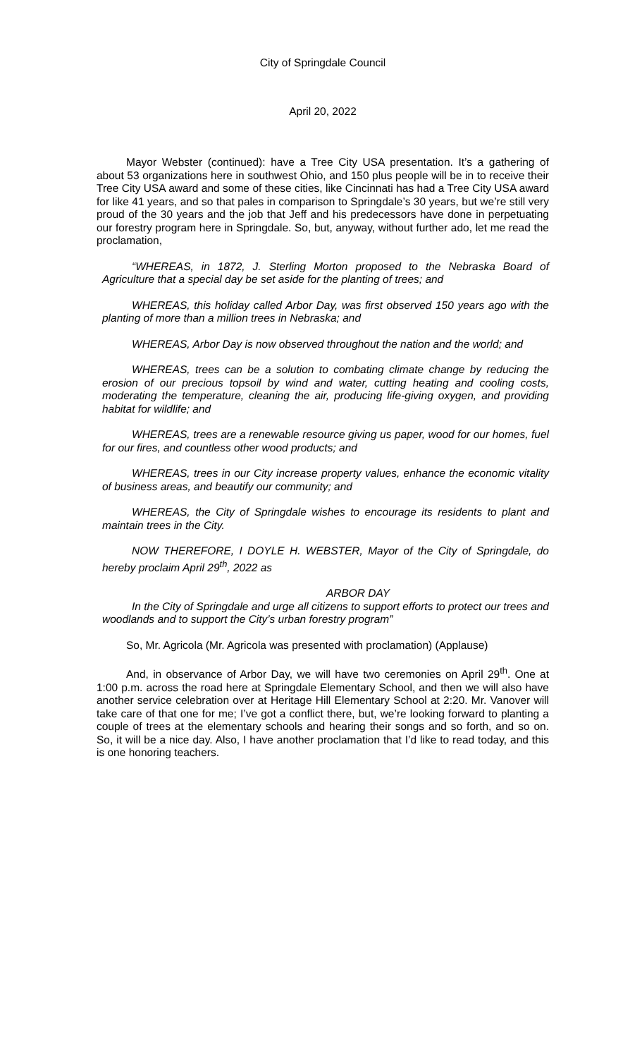City of Springdale Council
April 20, 2022
Mayor Webster (continued): have a Tree City USA presentation. It’s a gathering of about 53 organizations here in southwest Ohio, and 150 plus people will be in to receive their Tree City USA award and some of these cities, like Cincinnati has had a Tree City USA award for like 41 years, and so that pales in comparison to Springdale’s 30 years, but we’re still very proud of the 30 years and the job that Jeff and his predecessors have done in perpetuating our forestry program here in Springdale. So, but, anyway, without further ado, let me read the proclamation,
“WHEREAS, in 1872, J. Sterling Morton proposed to the Nebraska Board of Agriculture that a special day be set aside for the planting of trees; and
WHEREAS, this holiday called Arbor Day, was first observed 150 years ago with the planting of more than a million trees in Nebraska; and
WHEREAS, Arbor Day is now observed throughout the nation and the world; and
WHEREAS, trees can be a solution to combating climate change by reducing the erosion of our precious topsoil by wind and water, cutting heating and cooling costs, moderating the temperature, cleaning the air, producing life-giving oxygen, and providing habitat for wildlife; and
WHEREAS, trees are a renewable resource giving us paper, wood for our homes, fuel for our fires, and countless other wood products; and
WHEREAS, trees in our City increase property values, enhance the economic vitality of business areas, and beautify our community; and
WHEREAS, the City of Springdale wishes to encourage its residents to plant and maintain trees in the City.
NOW THEREFORE, I DOYLE H. WEBSTER, Mayor of the City of Springdale, do hereby proclaim April 29<sup>th</sup>, 2022 as
ARBOR DAY
In the City of Springdale and urge all citizens to support efforts to protect our trees and woodlands and to support the City’s urban forestry program”
So, Mr. Agricola (Mr. Agricola was presented with proclamation) (Applause)
And, in observance of Arbor Day, we will have two ceremonies on April 29<sup>th</sup>. One at 1:00 p.m. across the road here at Springdale Elementary School, and then we will also have another service celebration over at Heritage Hill Elementary School at 2:20. Mr. Vanover will take care of that one for me; I’ve got a conflict there, but, we’re looking forward to planting a couple of trees at the elementary schools and hearing their songs and so forth, and so on. So, it will be a nice day. Also, I have another proclamation that I’d like to read today, and this is one honoring teachers.